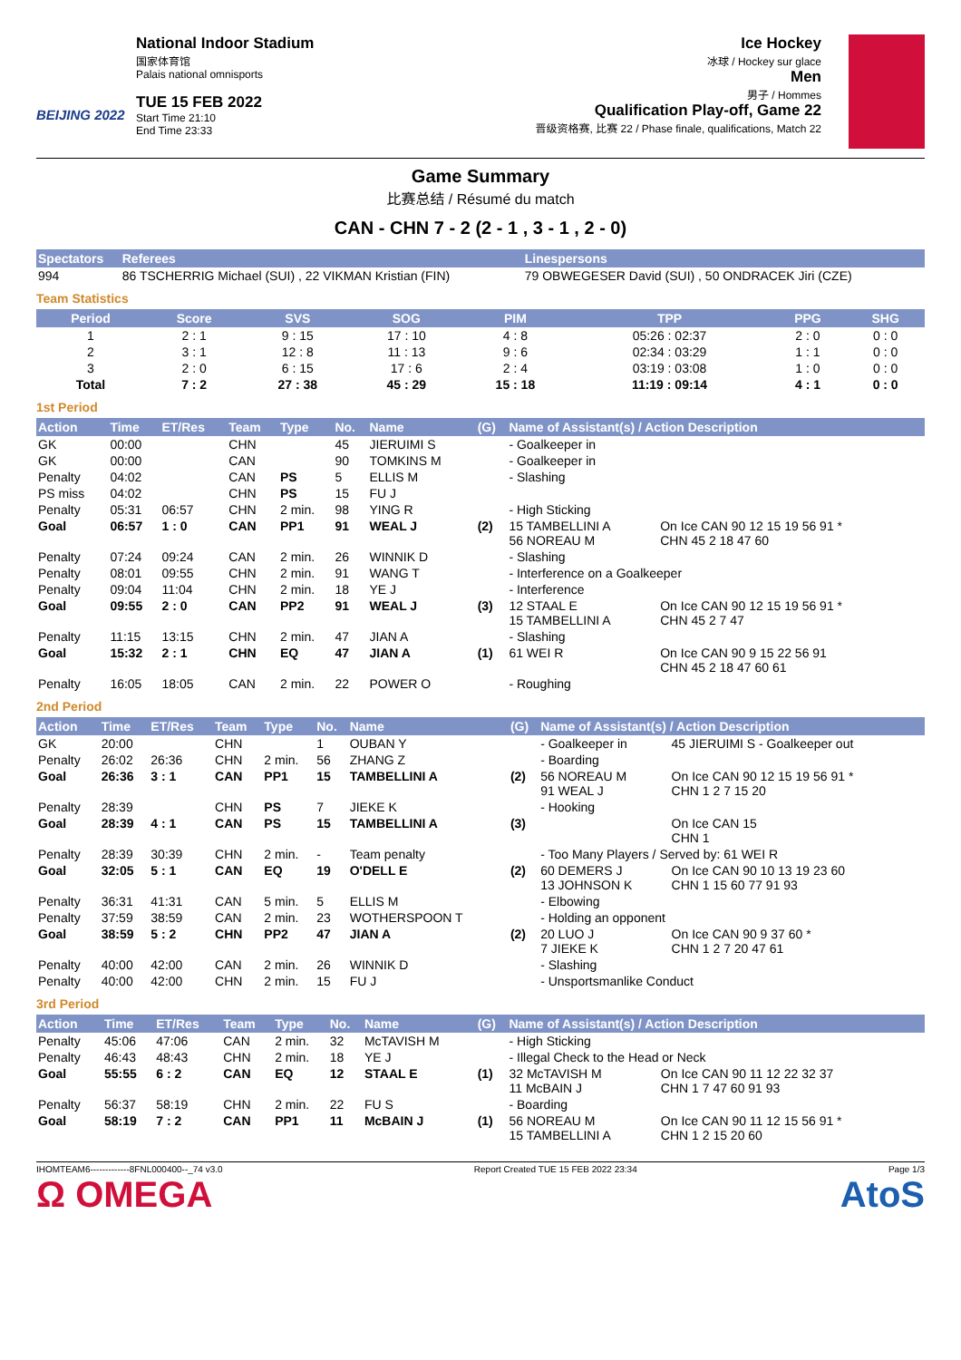BEIJING 2022
National Indoor Stadium
国家体育馆
Palais national omnisports
TUE 15 FEB 2022
Start Time 21:10
End Time 23:33
Ice Hockey
冰球 / Hockey sur glace
Men
男子 / Hommes
Qualification Play-off, Game 22
晋级资格赛, 比赛 22 / Phase finale, qualifications, Match 22
Game Summary
比赛总结 / Résumé du match
CAN - CHN 7 - 2 (2 - 1 , 3 - 1 , 2 - 0)
| Spectators | Referees | Linespersons |
| --- | --- | --- |
| 994 | 86 TSCHERRIG Michael (SUI) , 22 VIKMAN Kristian (FIN) | 79 OBWEGESER David (SUI) , 50 ONDRACEK Jiri (CZE) |
Team Statistics
| Period | Score | SVS | SOG | PIM | TPP | PPG | SHG |
| --- | --- | --- | --- | --- | --- | --- | --- |
| 1 | 2 : 1 | 9 : 15 | 17 : 10 | 4 : 8 | 05:26 : 02:37 | 2 : 0 | 0 : 0 |
| 2 | 3 : 1 | 12 : 8 | 11 : 13 | 9 : 6 | 02:34 : 03:29 | 1 : 1 | 0 : 0 |
| 3 | 2 : 0 | 6 : 15 | 17 : 6 | 2 : 4 | 03:19 : 03:08 | 1 : 0 | 0 : 0 |
| Total | 7 : 2 | 27 : 38 | 45 : 29 | 15 : 18 | 11:19 : 09:14 | 4 : 1 | 0 : 0 |
1st Period
| Action | Time | ET/Res | Team | Type | No. | Name | (G) | Name of Assistant(s) / Action Description | |
| --- | --- | --- | --- | --- | --- | --- | --- | --- | --- |
| GK | 00:00 | | CHN | | 45 | JIERUIMI S | | - Goalkeeper in | |
| GK | 00:00 | | CAN | | 90 | TOMKINS M | | - Goalkeeper in | |
| Penalty | 04:02 | | CAN | PS | 5 | ELLIS M | | - Slashing | |
| PS miss | 04:02 | | CHN | PS | 15 | FU J | | | |
| Penalty | 05:31 | 06:57 | CHN | 2 min. | 98 | YING R | | - High Sticking | |
| Goal | 06:57 | 1 : 0 | CAN | PP1 | 91 | WEAL J | (2) | 15 TAMBELLINI A 56 NOREAU M | On Ice CAN 90 12 15 19 56 91 * CHN 45 2 18 47 60 |
| Penalty | 07:24 | 09:24 | CAN | 2 min. | 26 | WINNIK D | | - Slashing | |
| Penalty | 08:01 | 09:55 | CHN | 2 min. | 91 | WANG T | | - Interference on a Goalkeeper | |
| Penalty | 09:04 | 11:04 | CHN | 2 min. | 18 | YE J | | - Interference | |
| Goal | 09:55 | 2 : 0 | CAN | PP2 | 91 | WEAL J | (3) | 12 STAAL E 15 TAMBELLINI A | On Ice CAN 90 12 15 19 56 91 * CHN 45 2 7 47 |
| Penalty | 11:15 | 13:15 | CHN | 2 min. | 47 | JIAN A | | - Slashing | |
| Goal | 15:32 | 2 : 1 | CHN | EQ | 47 | JIAN A | (1) | 61 WEI R | On Ice CAN 90 9 15 22 56 91 CHN 45 2 18 47 60 61 |
| Penalty | 16:05 | 18:05 | CAN | 2 min. | 22 | POWER O | | - Roughing | |
2nd Period
| Action | Time | ET/Res | Team | Type | No. | Name | (G) | Name of Assistant(s) / Action Description | |
| --- | --- | --- | --- | --- | --- | --- | --- | --- | --- |
| GK | 20:00 | | CHN | | 1 | OUBAN Y | | - Goalkeeper in | 45 JIERUIMI S - Goalkeeper out |
| Penalty | 26:02 | 26:36 | CHN | 2 min. | 56 | ZHANG Z | | - Boarding | |
| Goal | 26:36 | 3 : 1 | CAN | PP1 | 15 | TAMBELLINI A | (2) | 56 NOREAU M 91 WEAL J | On Ice CAN 90 12 15 19 56 91 * CHN 1 2 7 15 20 |
| Penalty | 28:39 | | CHN | PS | 7 | JIEKE K | | - Hooking | |
| Goal | 28:39 | 4 : 1 | CAN | PS | 15 | TAMBELLINI A | (3) | | On Ice CAN 15 CHN 1 |
| Penalty | 28:39 | 30:39 | CHN | 2 min. | - | Team penalty | | - Too Many Players / Served by: 61 WEI R | |
| Goal | 32:05 | 5 : 1 | CAN | EQ | 19 | O'DELL E | (2) | 60 DEMERS J 13 JOHNSON K | On Ice CAN 90 10 13 19 23 60 CHN 1 15 60 77 91 93 |
| Penalty | 36:31 | 41:31 | CAN | 5 min. | 5 | ELLIS M | | - Elbowing | |
| Penalty | 37:59 | 38:59 | CAN | 2 min. | 23 | WOTHERSPOON T | | - Holding an opponent | |
| Goal | 38:59 | 5 : 2 | CHN | PP2 | 47 | JIAN A | (2) | 20 LUO J 7 JIEKE K | On Ice CAN 90 9 37 60 * CHN 1 2 7 20 47 61 |
| Penalty | 40:00 | 42:00 | CAN | 2 min. | 26 | WINNIK D | | - Slashing | |
| Penalty | 40:00 | 42:00 | CHN | 2 min. | 15 | FU J | | - Unsportsmanlike Conduct | |
3rd Period
| Action | Time | ET/Res | Team | Type | No. | Name | (G) | Name of Assistant(s) / Action Description | |
| --- | --- | --- | --- | --- | --- | --- | --- | --- | --- |
| Penalty | 45:06 | 47:06 | CAN | 2 min. | 32 | McTAVISH M | | - High Sticking | |
| Penalty | 46:43 | 48:43 | CHN | 2 min. | 18 | YE J | | - Illegal Check to the Head or Neck | |
| Goal | 55:55 | 6 : 2 | CAN | EQ | 12 | STAAL E | (1) | 32 McTAVISH M 11 McBAIN J | On Ice CAN 90 11 12 22 32 37 CHN 1 7 47 60 91 93 |
| Penalty | 56:37 | 58:19 | CHN | 2 min. | 22 | FU S | | - Boarding | |
| Goal | 58:19 | 7 : 2 | CAN | PP1 | 11 | McBAIN J | (1) | 56 NOREAU M 15 TAMBELLINI A | On Ice CAN 90 11 12 15 56 91 * CHN 1 2 15 20 60 |
IHOMTEAM6-------------8FNL000400--_74 v3.0 Report Created TUE 15 FEB 2022 23:34 Page 1/3
Ω OMEGA AtoS